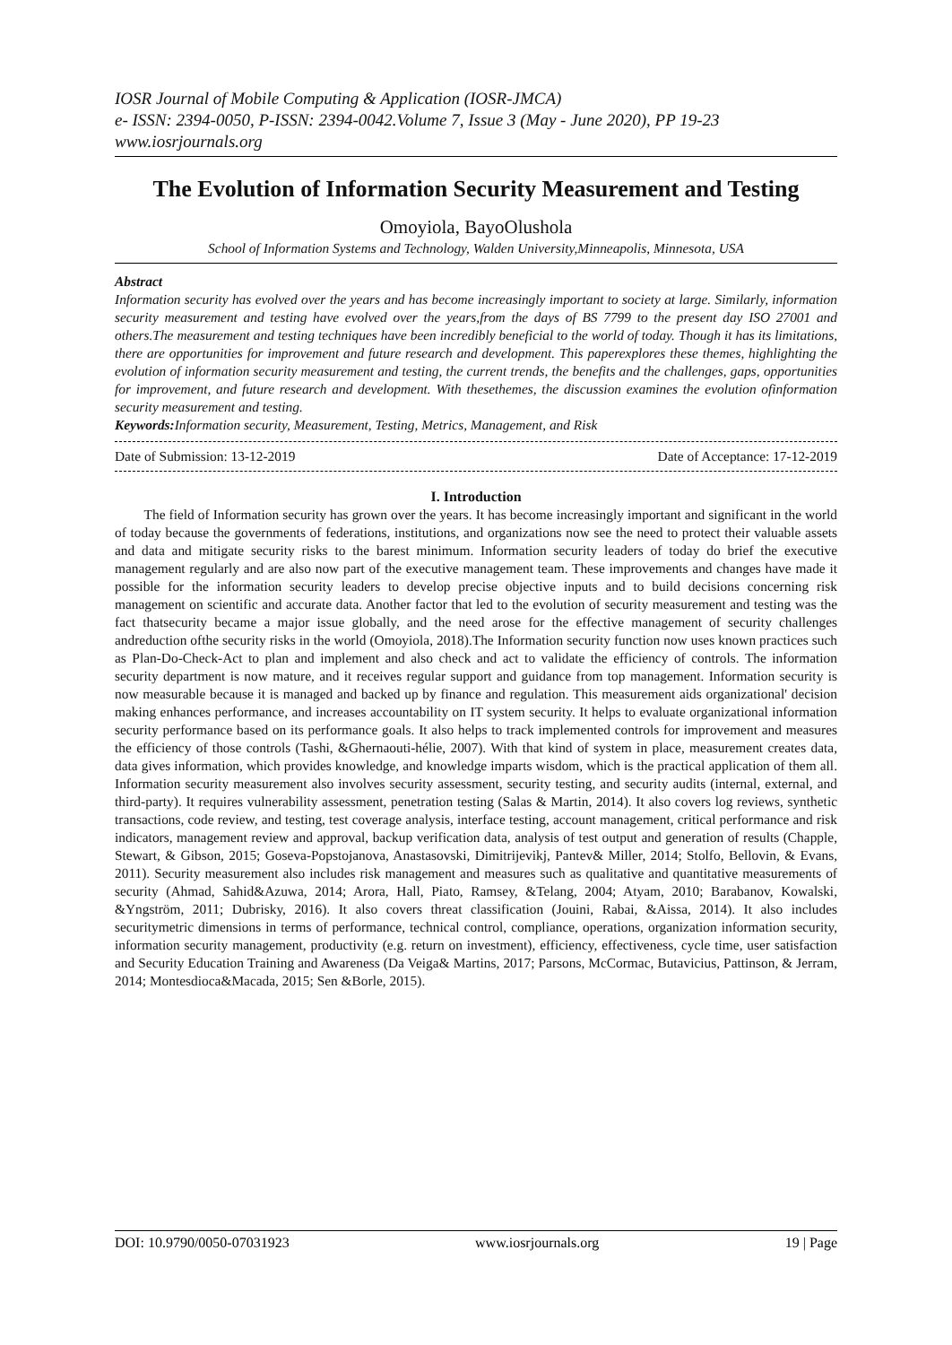IOSR Journal of Mobile Computing & Application (IOSR-JMCA)
e- ISSN: 2394-0050, P-ISSN: 2394-0042.Volume 7, Issue 3 (May - June 2020), PP 19-23
www.iosrjournals.org
The Evolution of Information Security Measurement and Testing
Omoyiola, BayoOlushola
School of Information Systems and Technology, Walden University,Minneapolis, Minnesota, USA
Abstract
Information security has evolved over the years and has become increasingly important to society at large. Similarly, information security measurement and testing have evolved over the years,from the days of BS 7799 to the present day ISO 27001 and others.The measurement and testing techniques have been incredibly beneficial to the world of today. Though it has its limitations, there are opportunities for improvement and future research and development. This paperexplores these themes, highlighting the evolution of information security measurement and testing, the current trends, the benefits and the challenges, gaps, opportunities for improvement, and future research and development. With thesethemes, the discussion examines the evolution ofinformation security measurement and testing.
Keywords: Information security, Measurement, Testing, Metrics, Management, and Risk
Date of Submission: 13-12-2019 Date of Acceptance: 17-12-2019
I. Introduction
The field of Information security has grown over the years. It has become increasingly important and significant in the world of today because the governments of federations, institutions, and organizations now see the need to protect their valuable assets and data and mitigate security risks to the barest minimum. Information security leaders of today do brief the executive management regularly and are also now part of the executive management team. These improvements and changes have made it possible for the information security leaders to develop precise objective inputs and to build decisions concerning risk management on scientific and accurate data. Another factor that led to the evolution of security measurement and testing was the fact thatsecurity became a major issue globally, and the need arose for the effective management of security challenges andreduction ofthe security risks in the world (Omoyiola, 2018).The Information security function now uses known practices such as Plan-Do-Check-Act to plan and implement and also check and act to validate the efficiency of controls. The information security department is now mature, and it receives regular support and guidance from top management. Information security is now measurable because it is managed and backed up by finance and regulation. This measurement aids organizational' decision making enhances performance, and increases accountability on IT system security. It helps to evaluate organizational information security performance based on its performance goals. It also helps to track implemented controls for improvement and measures the efficiency of those controls (Tashi, &Ghernaouti-hélie, 2007). With that kind of system in place, measurement creates data, data gives information, which provides knowledge, and knowledge imparts wisdom, which is the practical application of them all. Information security measurement also involves security assessment, security testing, and security audits (internal, external, and third-party). It requires vulnerability assessment, penetration testing (Salas & Martin, 2014). It also covers log reviews, synthetic transactions, code review, and testing, test coverage analysis, interface testing, account management, critical performance and risk indicators, management review and approval, backup verification data, analysis of test output and generation of results (Chapple, Stewart, & Gibson, 2015; Goseva-Popstojanova, Anastasovski, Dimitrijevikj, Pantev& Miller, 2014; Stolfo, Bellovin, & Evans, 2011). Security measurement also includes risk management and measures such as qualitative and quantitative measurements of security (Ahmad, Sahid&Azuwa, 2014; Arora, Hall, Piato, Ramsey, &Telang, 2004; Atyam, 2010; Barabanov, Kowalski, &Yngström, 2011; Dubrisky, 2016). It also covers threat classification (Jouini, Rabai, &Aissa, 2014). It also includes securitymetric dimensions in terms of performance, technical control, compliance, operations, organization information security, information security management, productivity (e.g. return on investment), efficiency, effectiveness, cycle time, user satisfaction and Security Education Training and Awareness (Da Veiga& Martins, 2017; Parsons, McCormac, Butavicius, Pattinson, & Jerram, 2014; Montesdioca&Macada, 2015; Sen &Borle, 2015).
DOI: 10.9790/0050-07031923 www.iosrjournals.org 19 | Page